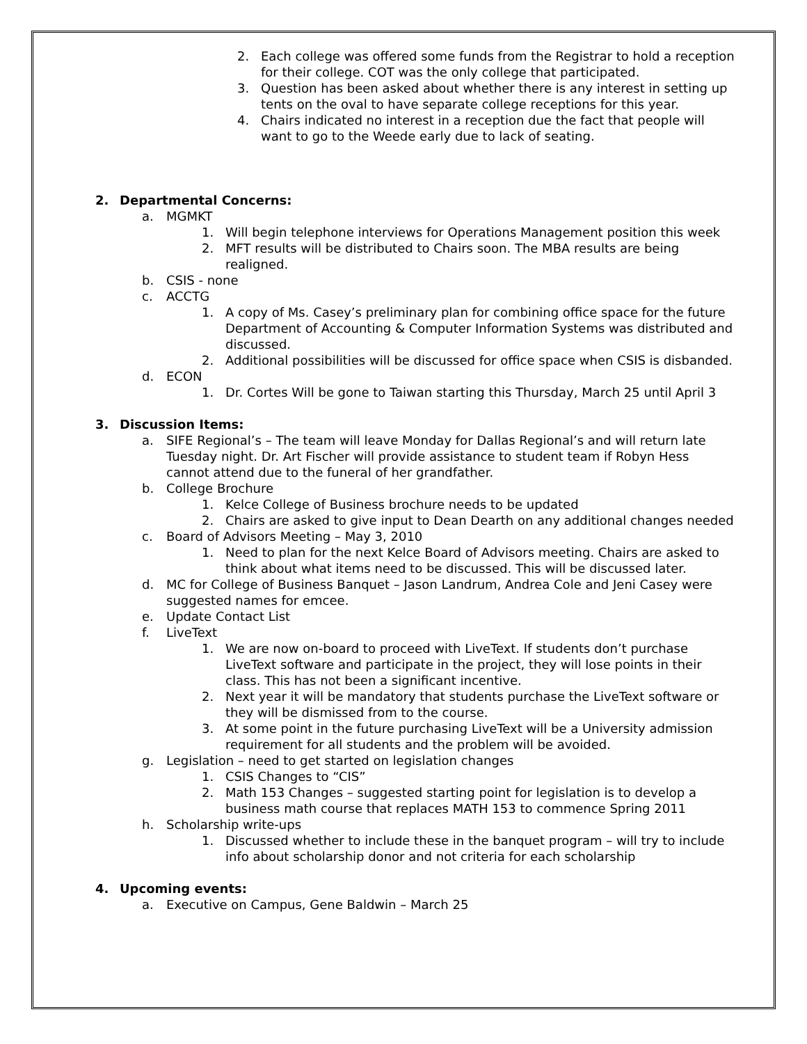2. Each college was offered some funds from the Registrar to hold a reception for their college. COT was the only college that participated.
3. Question has been asked about whether there is any interest in setting up tents on the oval to have separate college receptions for this year.
4. Chairs indicated no interest in a reception due the fact that people will want to go to the Weede early due to lack of seating.
2. Departmental Concerns:
a. MGMKT
1. Will begin telephone interviews for Operations Management position this week
2. MFT results will be distributed to Chairs soon. The MBA results are being realigned.
b. CSIS - none
c. ACCTG
1. A copy of Ms. Casey’s preliminary plan for combining office space for the future Department of Accounting & Computer Information Systems was distributed and discussed.
2. Additional possibilities will be discussed for office space when CSIS is disbanded.
d. ECON
1. Dr. Cortes Will be gone to Taiwan starting this Thursday, March 25 until April 3
3. Discussion Items:
a. SIFE Regional’s – The team will leave Monday for Dallas Regional’s and will return late Tuesday night. Dr. Art Fischer will provide assistance to student team if Robyn Hess cannot attend due to the funeral of her grandfather.
b. College Brochure
1. Kelce College of Business brochure needs to be updated
2. Chairs are asked to give input to Dean Dearth on any additional changes needed
c. Board of Advisors Meeting – May 3, 2010
1. Need to plan for the next Kelce Board of Advisors meeting. Chairs are asked to think about what items need to be discussed. This will be discussed later.
d. MC for College of Business Banquet – Jason Landrum, Andrea Cole and Jeni Casey were suggested names for emcee.
e. Update Contact List
f. LiveText
1. We are now on-board to proceed with LiveText. If students don’t purchase LiveText software and participate in the project, they will lose points in their class. This has not been a significant incentive.
2. Next year it will be mandatory that students purchase the LiveText software or they will be dismissed from to the course.
3. At some point in the future purchasing LiveText will be a University admission requirement for all students and the problem will be avoided.
g. Legislation – need to get started on legislation changes
1. CSIS Changes to “CIS”
2. Math 153 Changes – suggested starting point for legislation is to develop a business math course that replaces MATH 153 to commence Spring 2011
h. Scholarship write-ups
1. Discussed whether to include these in the banquet program – will try to include info about scholarship donor and not criteria for each scholarship
4. Upcoming events:
a. Executive on Campus, Gene Baldwin – March 25